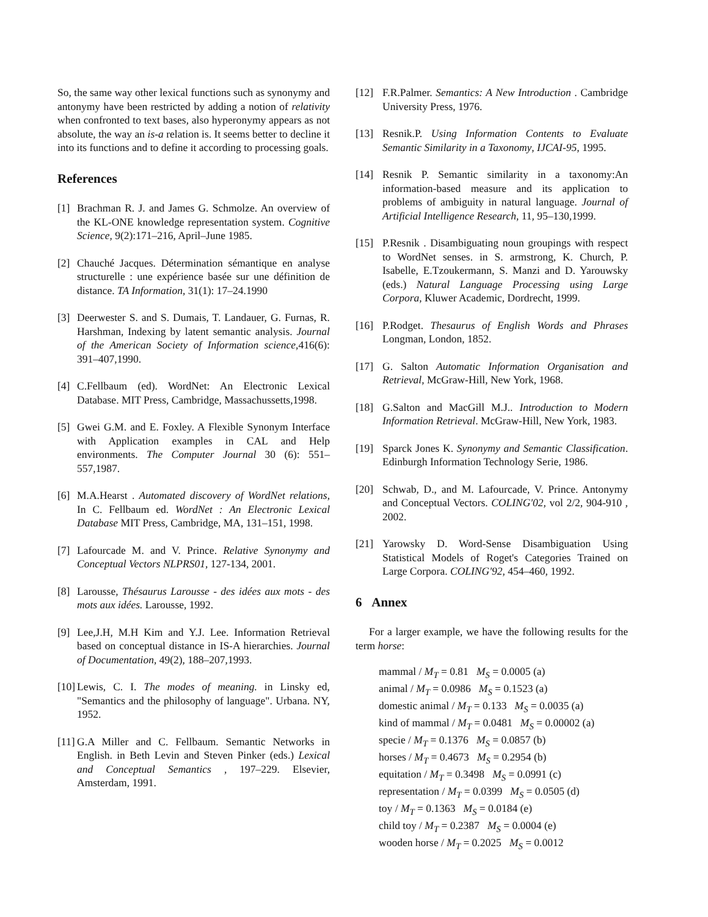So, the same way other lexical functions such as synonymy and antonymy have been restricted by adding a notion of relativity when confronted to text bases, also hyperonymy appears as not absolute, the way an is-a relation is. It seems better to decline it into its functions and to define it according to processing goals.
References
[1] Brachman R. J. and James G. Schmolze. An overview of the KL-ONE knowledge representation system. Cognitive Science, 9(2):171–216, April–June 1985.
[2] Chauché Jacques. Détermination sémantique en analyse structurelle : une expérience basée sur une définition de distance. TA Information, 31(1): 17–24.1990
[3] Deerwester S. and S. Dumais, T. Landauer, G. Furnas, R. Harshman, Indexing by latent semantic analysis. Journal of the American Society of Information science,416(6): 391–407,1990.
[4] C.Fellbaum (ed). WordNet: An Electronic Lexical Database. MIT Press, Cambridge, Massachussetts,1998.
[5] Gwei G.M. and E. Foxley. A Flexible Synonym Interface with Application examples in CAL and Help environments. The Computer Journal 30 (6): 551–557,1987.
[6] M.A.Hearst . Automated discovery of WordNet relations, In C. Fellbaum ed. WordNet : An Electronic Lexical Database MIT Press, Cambridge, MA, 131–151, 1998.
[7] Lafourcade M. and V. Prince. Relative Synonymy and Conceptual Vectors NLPRS01, 127-134, 2001.
[8] Larousse, Thésaurus Larousse - des idées aux mots - des mots aux idées. Larousse, 1992.
[9] Lee,J.H, M.H Kim and Y.J. Lee. Information Retrieval based on conceptual distance in IS-A hierarchies. Journal of Documentation, 49(2), 188–207,1993.
[10] Lewis, C. I. The modes of meaning. in Linsky ed, "Semantics and the philosophy of language". Urbana. NY, 1952.
[11] G.A Miller and C. Fellbaum. Semantic Networks in English. in Beth Levin and Steven Pinker (eds.) Lexical and Conceptual Semantics , 197–229. Elsevier, Amsterdam, 1991.
[12] F.R.Palmer. Semantics: A New Introduction . Cambridge University Press, 1976.
[13] Resnik.P. Using Information Contents to Evaluate Semantic Similarity in a Taxonomy, IJCAI-95, 1995.
[14] Resnik P. Semantic similarity in a taxonomy:An information-based measure and its application to problems of ambiguity in natural language. Journal of Artificial Intelligence Research, 11, 95–130,1999.
[15] P.Resnik . Disambiguating noun groupings with respect to WordNet senses. in S. armstrong, K. Church, P. Isabelle, E.Tzoukermann, S. Manzi and D. Yarouwsky (eds.) Natural Language Processing using Large Corpora, Kluwer Academic, Dordrecht, 1999.
[16] P.Rodget. Thesaurus of English Words and Phrases Longman, London, 1852.
[17] G. Salton Automatic Information Organisation and Retrieval, McGraw-Hill, New York, 1968.
[18] G.Salton and MacGill M.J.. Introduction to Modern Information Retrieval. McGraw-Hill, New York, 1983.
[19] Sparck Jones K. Synonymy and Semantic Classification. Edinburgh Information Technology Serie, 1986.
[20] Schwab, D., and M. Lafourcade, V. Prince. Antonymy and Conceptual Vectors. COLING'02, vol 2/2, 904-910 , 2002.
[21] Yarowsky D. Word-Sense Disambiguation Using Statistical Models of Roget's Categories Trained on Large Corpora. COLING'92, 454–460, 1992.
6 Annex
For a larger example, we have the following results for the term horse:
mammal / M<sub>T</sub> = 0.81 M<sub>S</sub> = 0.0005 (a)
animal / M<sub>T</sub> = 0.0986 M<sub>S</sub> = 0.1523 (a)
domestic animal / M<sub>T</sub> = 0.133 M<sub>S</sub> = 0.0035 (a)
kind of mammal / M<sub>T</sub> = 0.0481 M<sub>S</sub> = 0.00002 (a)
specie / M<sub>T</sub> = 0.1376 M<sub>S</sub> = 0.0857 (b)
horses / M<sub>T</sub> = 0.4673 M<sub>S</sub> = 0.2954 (b)
equitation / M<sub>T</sub> = 0.3498 M<sub>S</sub> = 0.0991 (c)
representation / M<sub>T</sub> = 0.0399 M<sub>S</sub> = 0.0505 (d)
toy / M<sub>T</sub> = 0.1363 M<sub>S</sub> = 0.0184 (e)
child toy / M<sub>T</sub> = 0.2387 M<sub>S</sub> = 0.0004 (e)
wooden horse / M<sub>T</sub> = 0.2025 M<sub>S</sub> = 0.0012